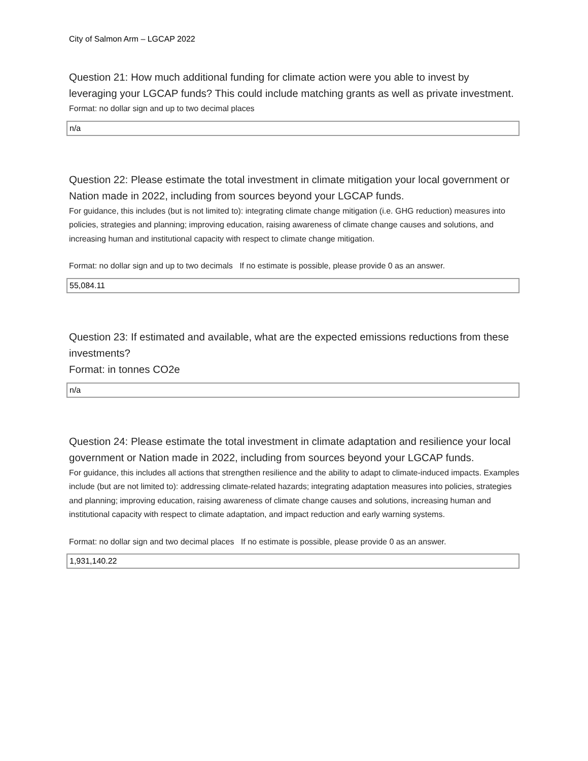City of Salmon Arm – LGCAP 2022
Question 21: How much additional funding for climate action were you able to invest by leveraging your LGCAP funds? This could include matching grants as well as private investment.
Format: no dollar sign and up to two decimal places
n/a
Question 22: Please estimate the total investment in climate mitigation your local government or Nation made in 2022, including from sources beyond your LGCAP funds.
For guidance, this includes (but is not limited to): integrating climate change mitigation (i.e. GHG reduction) measures into policies, strategies and planning; improving education, raising awareness of climate change causes and solutions, and increasing human and institutional capacity with respect to climate change mitigation.
Format: no dollar sign and up to two decimals If no estimate is possible, please provide 0 as an answer.
55,084.11
Question 23: If estimated and available, what are the expected emissions reductions from these investments?
Format: in tonnes CO2e
n/a
Question 24: Please estimate the total investment in climate adaptation and resilience your local government or Nation made in 2022, including from sources beyond your LGCAP funds.
For guidance, this includes all actions that strengthen resilience and the ability to adapt to climate-induced impacts. Examples include (but are not limited to): addressing climate-related hazards; integrating adaptation measures into policies, strategies and planning; improving education, raising awareness of climate change causes and solutions, increasing human and institutional capacity with respect to climate adaptation, and impact reduction and early warning systems.
Format: no dollar sign and two decimal places If no estimate is possible, please provide 0 as an answer.
1,931,140.22